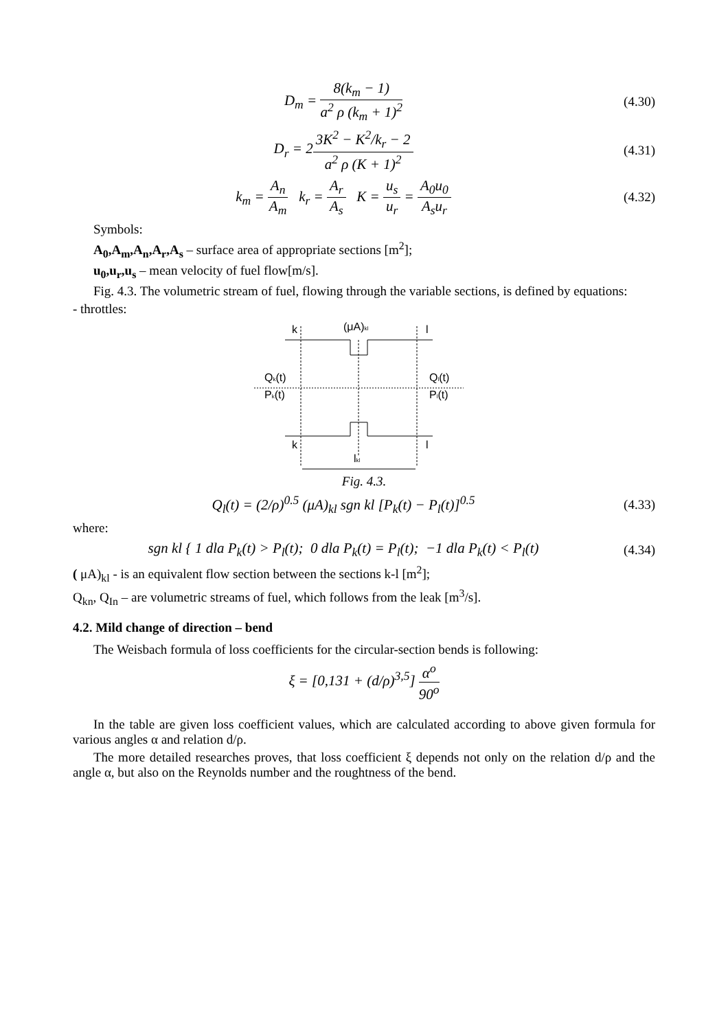D<sub>m</sub> = 8(k<sub>m</sub> − 1) a<sup>2</sup> ρ (k<sub>m</sub> + 1)<sup>2</sup>
(4.30)
D<sub>r</sub> = 23K<sup>2</sup> − K<sup>2</sup>/k<sub>r</sub> − 2 a<sup>2</sup> ρ (K + 1)<sup>2</sup>
(4.31)
k<sub>m</sub> = A<sub>n</sub> A<sub>m</sub> k<sub>r</sub> = A<sub>r</sub> A<sub>s</sub> K = u<sub>s</sub> u<sub>r</sub> = A<sub>0</sub>u<sub>0</sub> A<sub>s</sub>u<sub>r</sub>
(4.32)
Symbols:
A<sub>0</sub>,A<sub>m</sub>,A<sub>n</sub>,A<sub>r</sub>,A<sub>s</sub> – surface area of appropriate sections [m<sup>2</sup>];
u<sub>0</sub>,u<sub>r</sub>,u<sub>s</sub> – mean velocity of fuel flow[m/s].
Fig. 4.3. The volumetric stream of fuel, flowing through the variable sections, is defined by equations:
- throttles:
k
(μA)kl
l
Qk(t)
Pk(t)
Ql(t)
Pl(t)
k
l
lkl
Fig. 4.3.
Q<sub>l</sub>(t) = (2/ρ)<sup>0.5</sup> (μA)<sub>kl</sub> sgn kl [P<sub>k</sub>(t) − P<sub>l</sub>(t)]<sup>0.5</sup>
(4.33)
where:
sgn kl { 1 dla P<sub>k</sub>(t) > P<sub>l</sub>(t); 0 dla P<sub>k</sub>(t) = P<sub>l</sub>(t); −1 dla P<sub>k</sub>(t) < P<sub>l</sub>(t)
(4.34)
( μA)<sub>kl</sub> - is an equivalent flow section between the sections k-l [m<sup>2</sup>];
Q<sub>kn</sub>, Q<sub>In</sub> – are volumetric streams of fuel, which follows from the leak [m<sup>3</sup>/s].
4.2. Mild change of direction – bend
The Weisbach formula of loss coefficients for the circular-section bends is following:
ξ = [0,131 + (d/ρ)<sup>3,5</sup>] α<sup>o</sup> 90<sup>o</sup>
In the table are given loss coefficient values, which are calculated according to above given formula for various angles α and relation d/ρ.
The more detailed researches proves, that loss coefficient ξ depends not only on the relation d/ρ and the angle α, but also on the Reynolds number and the roughtness of the bend.